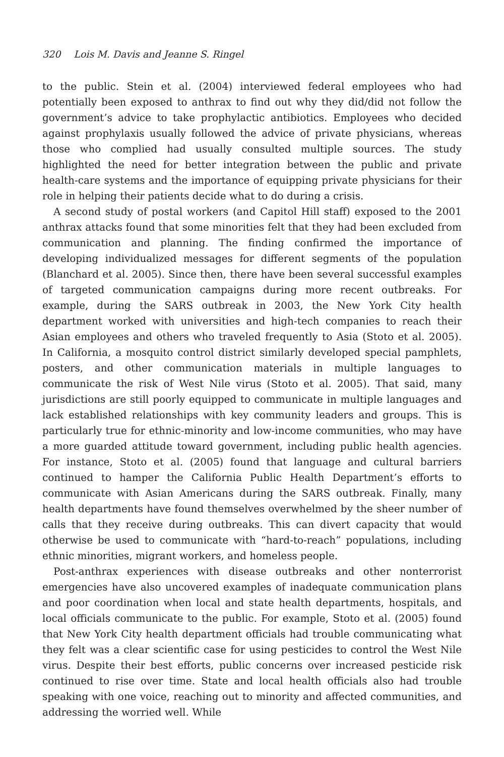320 Lois M. Davis and Jeanne S. Ringel
to the public. Stein et al. (2004) interviewed federal employees who had potentially been exposed to anthrax to find out why they did/did not follow the government’s advice to take prophylactic antibiotics. Employees who decided against prophylaxis usually followed the advice of private physicians, whereas those who complied had usually consulted multiple sources. The study highlighted the need for better integration between the public and private health-care systems and the importance of equipping private physicians for their role in helping their patients decide what to do during a crisis.
A second study of postal workers (and Capitol Hill staff) exposed to the 2001 anthrax attacks found that some minorities felt that they had been excluded from communication and planning. The finding confirmed the importance of developing individualized messages for different segments of the population (Blanchard et al. 2005). Since then, there have been several successful examples of targeted communication campaigns during more recent outbreaks. For example, during the SARS outbreak in 2003, the New York City health department worked with universities and high-tech companies to reach their Asian employees and others who traveled frequently to Asia (Stoto et al. 2005). In California, a mosquito control district similarly developed special pamphlets, posters, and other communication materials in multiple languages to communicate the risk of West Nile virus (Stoto et al. 2005). That said, many jurisdictions are still poorly equipped to communicate in multiple languages and lack established relationships with key community leaders and groups. This is particularly true for ethnic-minority and low-income communities, who may have a more guarded attitude toward government, including public health agencies. For instance, Stoto et al. (2005) found that language and cultural barriers continued to hamper the California Public Health Department’s efforts to communicate with Asian Americans during the SARS outbreak. Finally, many health departments have found themselves overwhelmed by the sheer number of calls that they receive during outbreaks. This can divert capacity that would otherwise be used to communicate with “hard-to-reach” populations, including ethnic minorities, migrant workers, and homeless people.
Post-anthrax experiences with disease outbreaks and other nonterrorist emergencies have also uncovered examples of inadequate communication plans and poor coordination when local and state health departments, hospitals, and local officials communicate to the public. For example, Stoto et al. (2005) found that New York City health department officials had trouble communicating what they felt was a clear scientific case for using pesticides to control the West Nile virus. Despite their best efforts, public concerns over increased pesticide risk continued to rise over time. State and local health officials also had trouble speaking with one voice, reaching out to minority and affected communities, and addressing the worried well. While